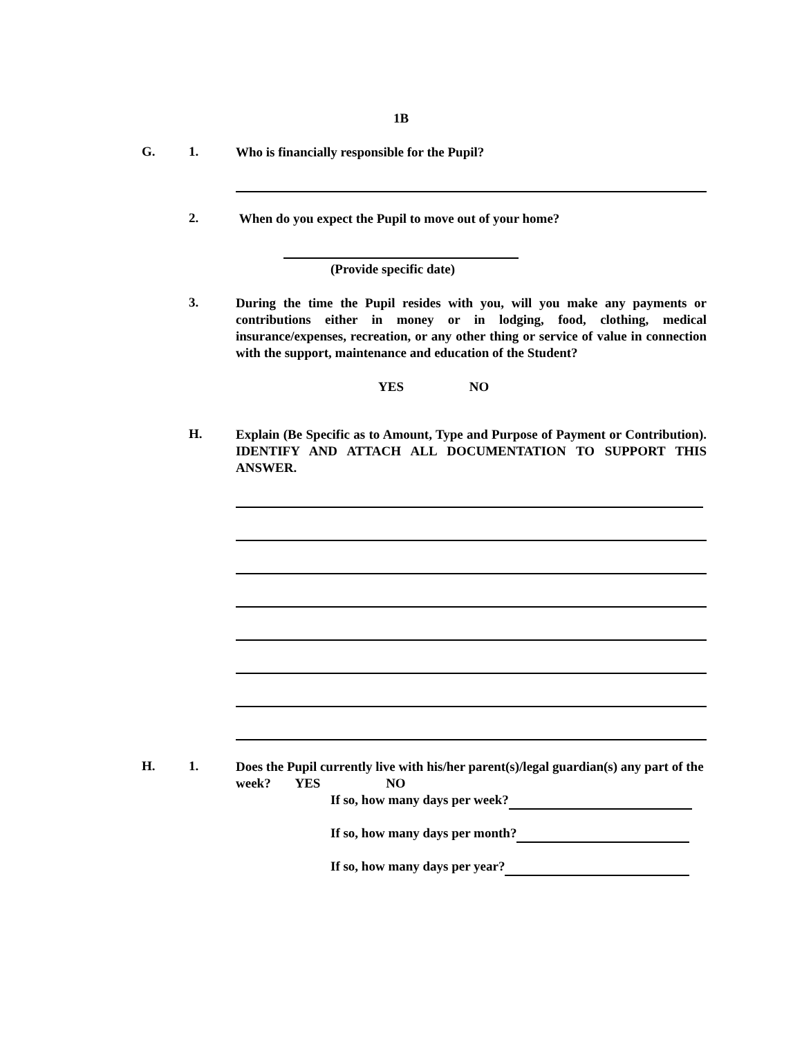1B
G. 1.
Who is financially responsible for the Pupil?
2.
When do you expect the Pupil to move out of your home?
(Provide specific date)
3.
During the time the Pupil resides with you, will you make any payments or contributions either in money or in lodging, food, clothing, medical insurance/expenses, recreation, or any other thing or service of value in connection with the support, maintenance and education of the Student?
YES NO
H.
Explain (Be Specific as to Amount, Type and Purpose of Payment or Contribution). IDENTIFY AND ATTACH ALL DOCUMENTATION TO SUPPORT THIS ANSWER.
H. 1.
Does the Pupil currently live with his/her parent(s)/legal guardian(s) any part of the week? YES NO
If so, how many days per week?
If so, how many days per month?
If so, how many days per year?